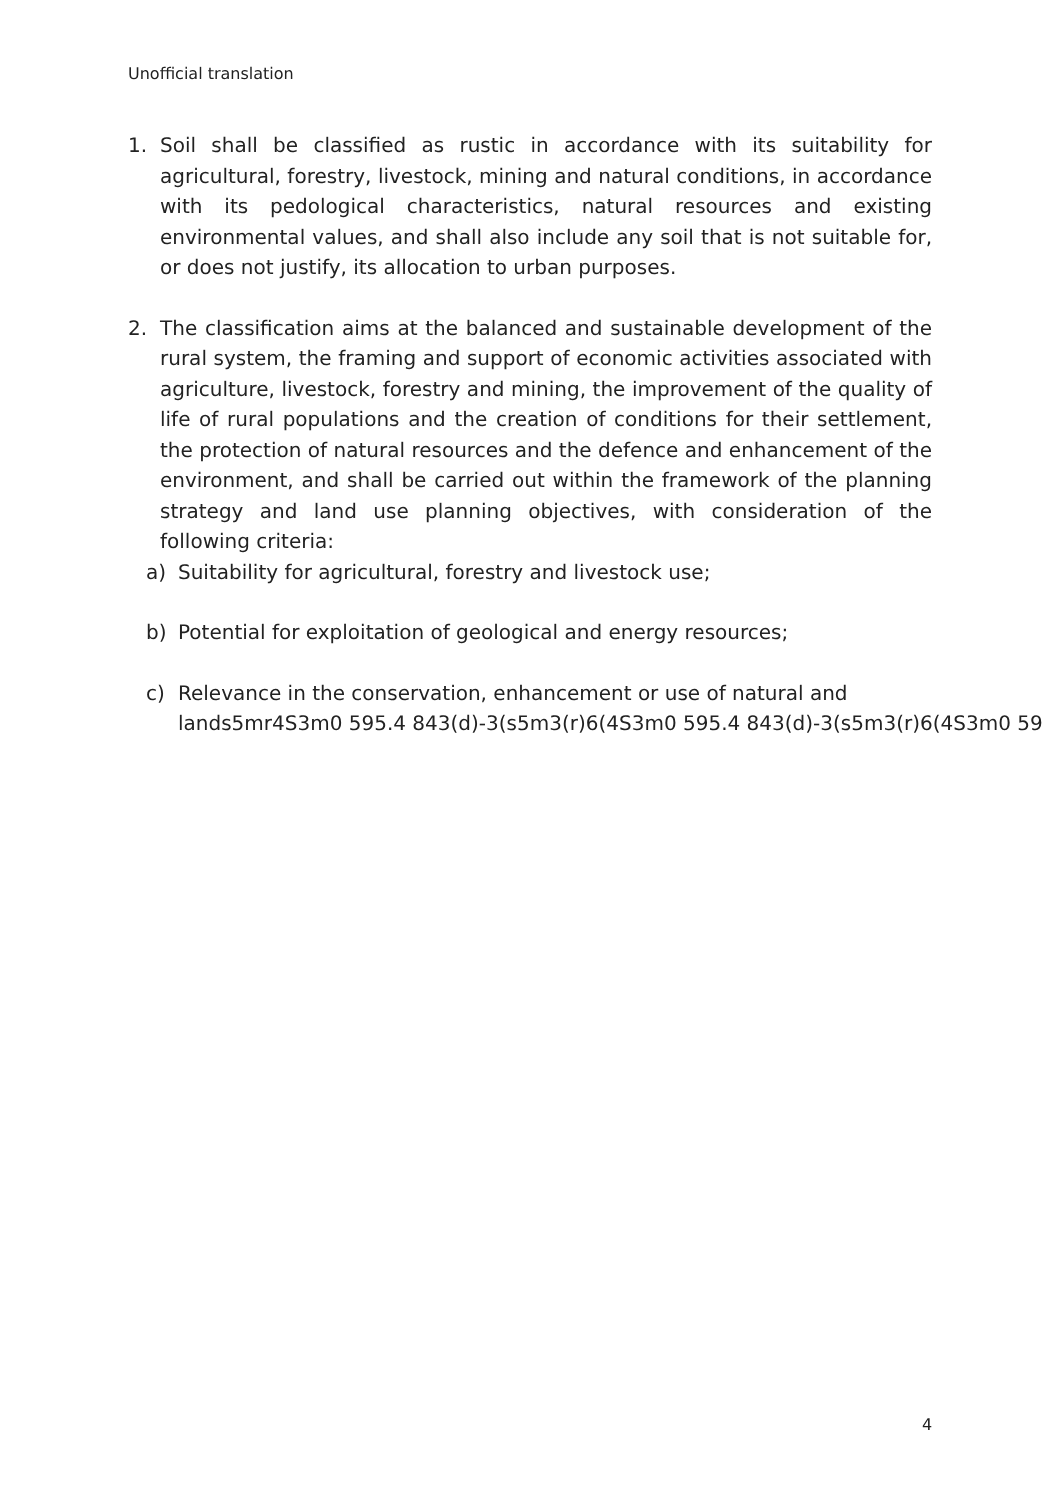Unofficial translation
1. Soil shall be classified as rustic in accordance with its suitability for agricultural, forestry, livestock, mining and natural conditions, in accordance with its pedological characteristics, natural resources and existing environmental values, and shall also include any soil that is not suitable for, or does not justify, its allocation to urban purposes.
2. The classification aims at the balanced and sustainable development of the rural system, the framing and support of economic activities associated with agriculture, livestock, forestry and mining, the improvement of the quality of life of rural populations and the creation of conditions for their settlement, the protection of natural resources and the defence and enhancement of the environment, and shall be carried out within the framework of the planning strategy and land use planning objectives, with consideration of the following criteria:
a) Suitability for agricultural, forestry and livestock use;
b) Potential for exploitation of geological and energy resources;
c) Relevance in the conservation, enhancement or use of natural and
lands5mr4S3m0 595.4 843(d)-3(s5m3(r)6(4S3m0 595.4 843(d)-3(s5m3(r)6(4S3m0 59
4